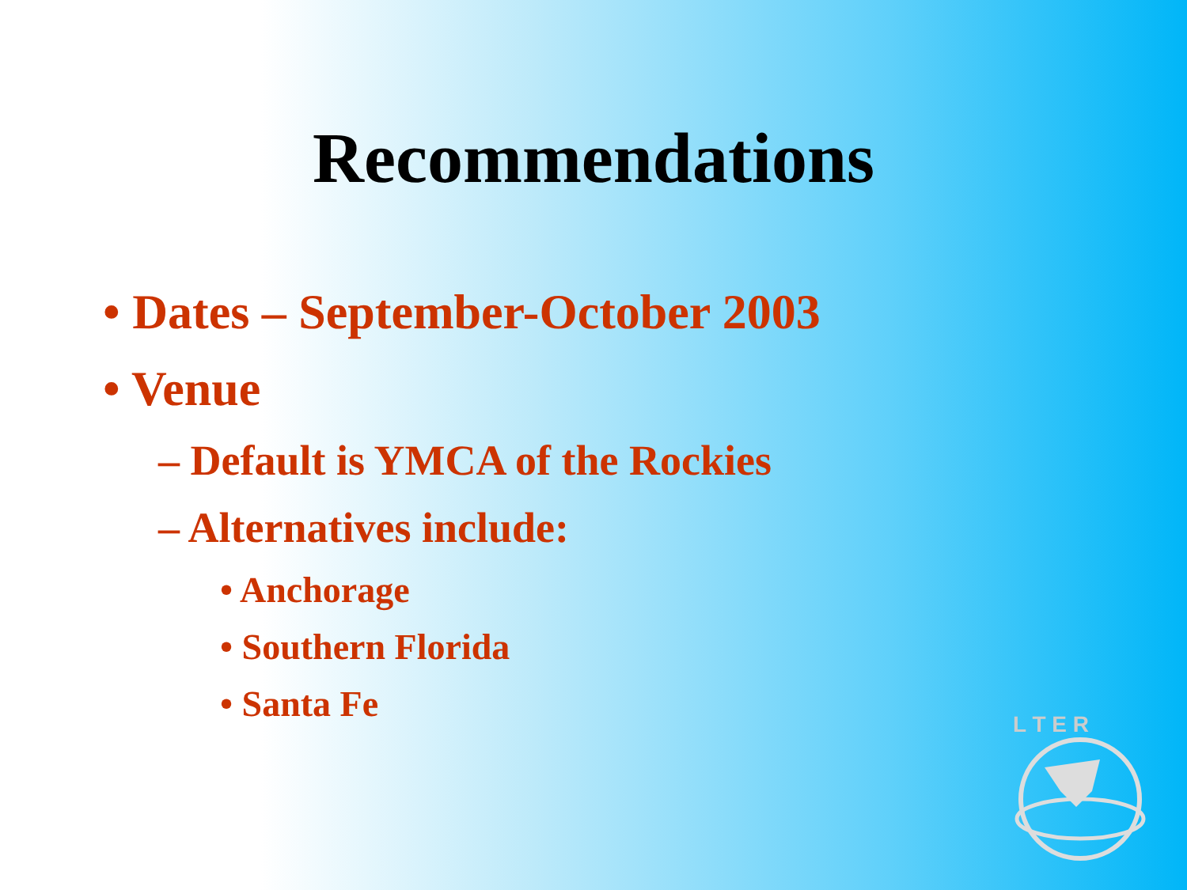Recommendations
• Dates – September-October 2003
• Venue
– Default is YMCA of the Rockies
– Alternatives include:
• Anchorage
• Southern Florida
• Santa Fe
L T E R